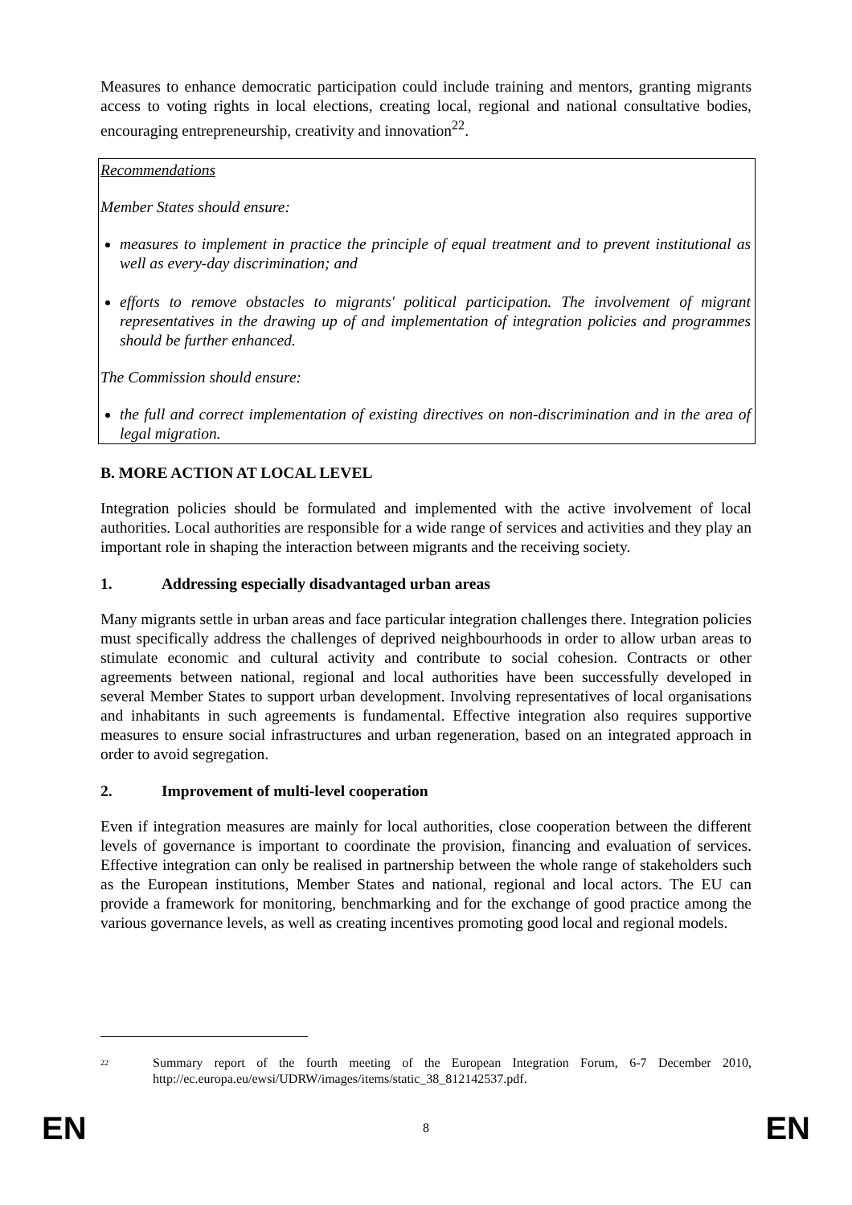Measures to enhance democratic participation could include training and mentors, granting migrants access to voting rights in local elections, creating local, regional and national consultative bodies, encouraging entrepreneurship, creativity and innovation<sup>22</sup>.
Recommendations
Member States should ensure:
measures to implement in practice the principle of equal treatment and to prevent institutional as well as every-day discrimination; and
efforts to remove obstacles to migrants' political participation. The involvement of migrant representatives in the drawing up of and implementation of integration policies and programmes should be further enhanced.
The Commission should ensure:
the full and correct implementation of existing directives on non-discrimination and in the area of legal migration.
B. MORE ACTION AT LOCAL LEVEL
Integration policies should be formulated and implemented with the active involvement of local authorities. Local authorities are responsible for a wide range of services and activities and they play an important role in shaping the interaction between migrants and the receiving society.
1. Addressing especially disadvantaged urban areas
Many migrants settle in urban areas and face particular integration challenges there. Integration policies must specifically address the challenges of deprived neighbourhoods in order to allow urban areas to stimulate economic and cultural activity and contribute to social cohesion. Contracts or other agreements between national, regional and local authorities have been successfully developed in several Member States to support urban development. Involving representatives of local organisations and inhabitants in such agreements is fundamental. Effective integration also requires supportive measures to ensure social infrastructures and urban regeneration, based on an integrated approach in order to avoid segregation.
2. Improvement of multi-level cooperation
Even if integration measures are mainly for local authorities, close cooperation between the different levels of governance is important to coordinate the provision, financing and evaluation of services. Effective integration can only be realised in partnership between the whole range of stakeholders such as the European institutions, Member States and national, regional and local actors. The EU can provide a framework for monitoring, benchmarking and for the exchange of good practice among the various governance levels, as well as creating incentives promoting good local and regional models.
<sup>22</sup>
Summary report of the fourth meeting of the European Integration Forum, 6-7 December 2010, http://ec.europa.eu/ewsi/UDRW/images/items/static_38_812142537.pdf.
EN 8 EN